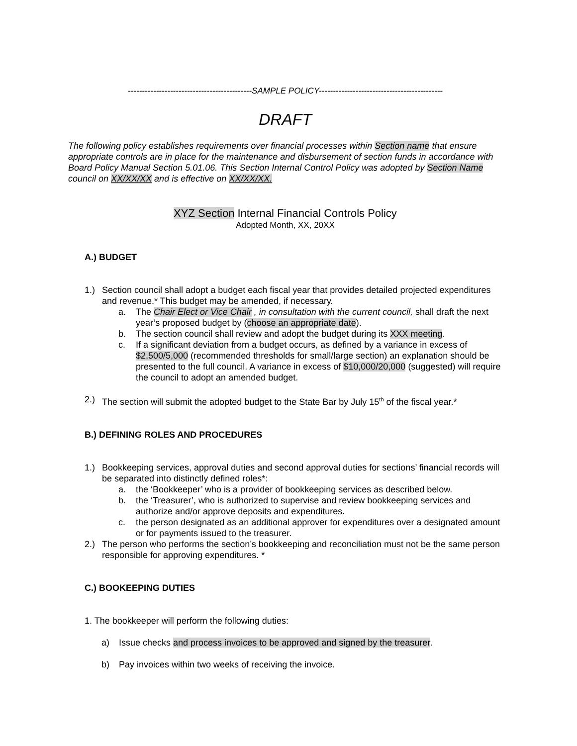--------------------------------------------SAMPLE POLICY--------------------------------------------
DRAFT
The following policy establishes requirements over financial processes within Section name that ensure appropriate controls are in place for the maintenance and disbursement of section funds in accordance with Board Policy Manual Section 5.01.06. This Section Internal Control Policy was adopted by Section Name council on XX/XX/XX and is effective on XX/XX/XX.
XYZ Section Internal Financial Controls Policy
Adopted Month, XX, 20XX
A.) BUDGET
1.) Section council shall adopt a budget each fiscal year that provides detailed projected expenditures and revenue.* This budget may be amended, if necessary.
a. The Chair Elect or Vice Chair , in consultation with the current council, shall draft the next year’s proposed budget by (choose an appropriate date).
b. The section council shall review and adopt the budget during its XXX meeting.
c. If a significant deviation from a budget occurs, as defined by a variance in excess of $2,500/5,000 (recommended thresholds for small/large section) an explanation should be presented to the full council. A variance in excess of $10,000/20,000 (suggested) will require the council to adopt an amended budget.
2.) The section will submit the adopted budget to the State Bar by July 15<sup>th</sup> of the fiscal year.*
B.) DEFINING ROLES AND PROCEDURES
1.) Bookkeeping services, approval duties and second approval duties for sections’ financial records will be separated into distinctly defined roles*:
a. the ‘Bookkeeper’ who is a provider of bookkeeping services as described below.
b. the ‘Treasurer’, who is authorized to supervise and review bookkeeping services and authorize and/or approve deposits and expenditures.
c. the person designated as an additional approver for expenditures over a designated amount or for payments issued to the treasurer.
2.) The person who performs the section’s bookkeeping and reconciliation must not be the same person responsible for approving expenditures. *
C.) BOOKEEPING DUTIES
1. The bookkeeper will perform the following duties:
a) Issue checks and process invoices to be approved and signed by the treasurer.
b) Pay invoices within two weeks of receiving the invoice.